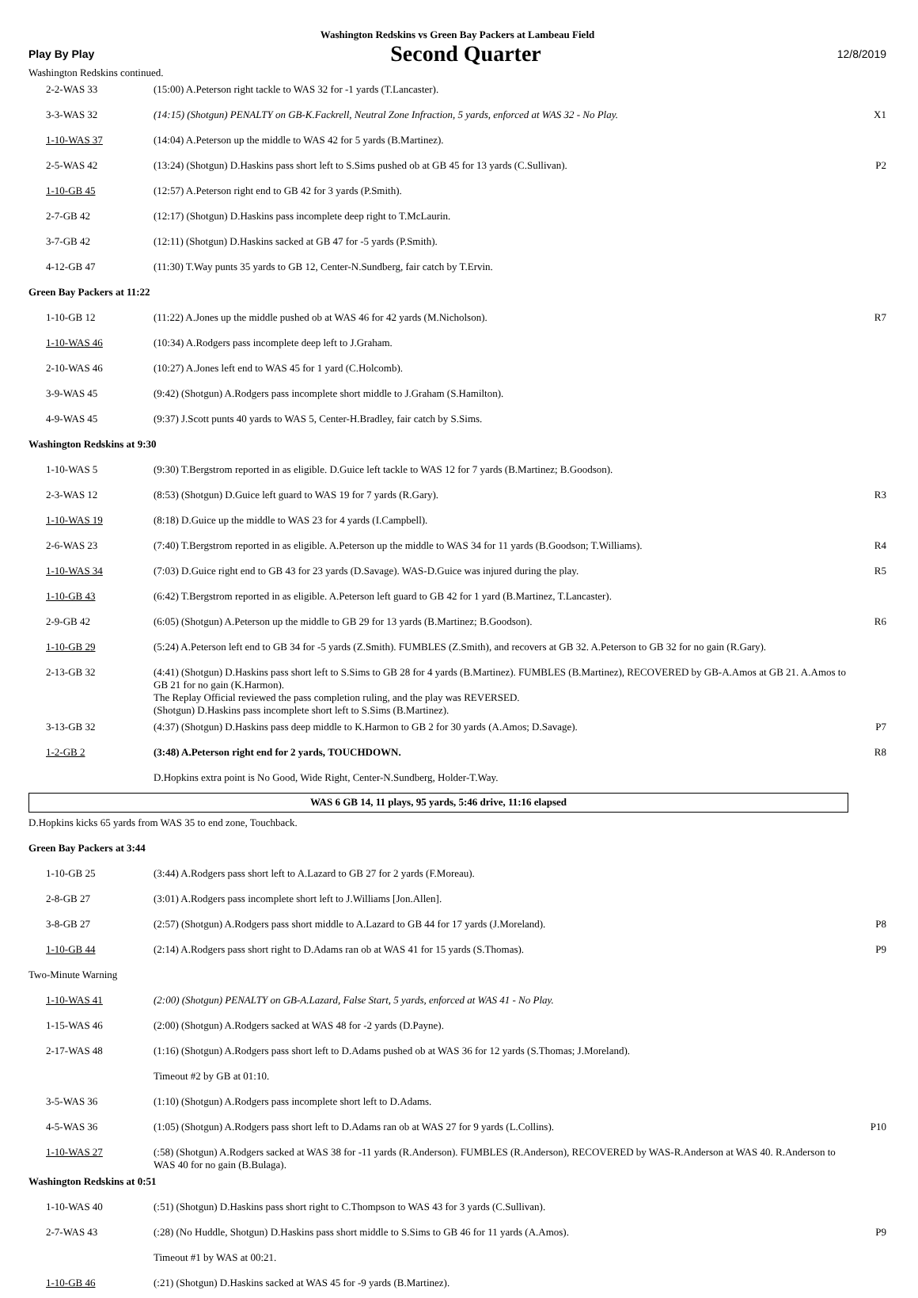Washington Redskins vs Green Bay Packers at Lambeau Field
Play By Play Second Quarter 12/8/2019
Washington Redskins continued.
| 2-2-WAS 33 | (15:00) A.Peterson right tackle to WAS 32 for -1 yards (T.Lancaster). | |
| 3-3-WAS 32 | (14:15) (Shotgun) PENALTY on GB-K.Fackrell, Neutral Zone Infraction, 5 yards, enforced at WAS 32 - No Play. | X1 |
| 1-10-WAS 37 | (14:04) A.Peterson up the middle to WAS 42 for 5 yards (B.Martinez). | |
| 2-5-WAS 42 | (13:24) (Shotgun) D.Haskins pass short left to S.Sims pushed ob at GB 45 for 13 yards (C.Sullivan). | P2 |
| 1-10-GB 45 | (12:57) A.Peterson right end to GB 42 for 3 yards (P.Smith). | |
| 2-7-GB 42 | (12:17) (Shotgun) D.Haskins pass incomplete deep right to T.McLaurin. | |
| 3-7-GB 42 | (12:11) (Shotgun) D.Haskins sacked at GB 47 for -5 yards (P.Smith). | |
| 4-12-GB 47 | (11:30) T.Way punts 35 yards to GB 12, Center-N.Sundberg, fair catch by T.Ervin. | |
| Green Bay Packers at 11:22 | | |
| 1-10-GB 12 | (11:22) A.Jones up the middle pushed ob at WAS 46 for 42 yards (M.Nicholson). | R7 |
| 1-10-WAS 46 | (10:34) A.Rodgers pass incomplete deep left to J.Graham. | |
| 2-10-WAS 46 | (10:27) A.Jones left end to WAS 45 for 1 yard (C.Holcomb). | |
| 3-9-WAS 45 | (9:42) (Shotgun) A.Rodgers pass incomplete short middle to J.Graham (S.Hamilton). | |
| 4-9-WAS 45 | (9:37) J.Scott punts 40 yards to WAS 5, Center-H.Bradley, fair catch by S.Sims. | |
| Washington Redskins at 9:30 | | |
| 1-10-WAS 5 | (9:30) T.Bergstrom reported in as eligible. D.Guice left tackle to WAS 12 for 7 yards (B.Martinez; B.Goodson). | |
| 2-3-WAS 12 | (8:53) (Shotgun) D.Guice left guard to WAS 19 for 7 yards (R.Gary). | R3 |
| 1-10-WAS 19 | (8:18) D.Guice up the middle to WAS 23 for 4 yards (I.Campbell). | |
| 2-6-WAS 23 | (7:40) T.Bergstrom reported in as eligible. A.Peterson up the middle to WAS 34 for 11 yards (B.Goodson; T.Williams). | R4 |
| 1-10-WAS 34 | (7:03) D.Guice right end to GB 43 for 23 yards (D.Savage). WAS-D.Guice was injured during the play. | R5 |
| 1-10-GB 43 | (6:42) T.Bergstrom reported in as eligible. A.Peterson left guard to GB 42 for 1 yard (B.Martinez, T.Lancaster). | |
| 2-9-GB 42 | (6:05) (Shotgun) A.Peterson up the middle to GB 29 for 13 yards (B.Martinez; B.Goodson). | R6 |
| 1-10-GB 29 | (5:24) A.Peterson left end to GB 34 for -5 yards (Z.Smith). FUMBLES (Z.Smith), and recovers at GB 32. A.Peterson to GB 32 for no gain (R.Gary). | |
| 2-13-GB 32 | (4:41) (Shotgun) D.Haskins pass short left to S.Sims to GB 28 for 4 yards (B.Martinez). FUMBLES (B.Martinez), RECOVERED by GB-A.Amos at GB 21. A.Amos to GB 21 for no gain (K.Harmon). The Replay Official reviewed the pass completion ruling, and the play was REVERSED. (Shotgun) D.Haskins pass incomplete short left to S.Sims (B.Martinez). | |
| 3-13-GB 32 | (4:37) (Shotgun) D.Haskins pass deep middle to K.Harmon to GB 2 for 30 yards (A.Amos; D.Savage). | P7 |
| 1-2-GB 2 | (3:48) A.Peterson right end for 2 yards, TOUCHDOWN. | R8 |
| | D.Hopkins extra point is No Good, Wide Right, Center-N.Sundberg, Holder-T.Way. | |
WAS 6 GB 14, 11 plays, 95 yards, 5:46 drive, 11:16 elapsed
| D.Hopkins kicks 65 yards from WAS 35 to end zone, Touchback. | | |
| Green Bay Packers at 3:44 | | |
| 1-10-GB 25 | (3:44) A.Rodgers pass short left to A.Lazard to GB 27 for 2 yards (F.Moreau). | |
| 2-8-GB 27 | (3:01) A.Rodgers pass incomplete short left to J.Williams [Jon.Allen]. | |
| 3-8-GB 27 | (2:57) (Shotgun) A.Rodgers pass short middle to A.Lazard to GB 44 for 17 yards (J.Moreland). | P8 |
| 1-10-GB 44 | (2:14) A.Rodgers pass short right to D.Adams ran ob at WAS 41 for 15 yards (S.Thomas). | P9 |
| Two-Minute Warning | | |
| 1-10-WAS 41 | (2:00) (Shotgun) PENALTY on GB-A.Lazard, False Start, 5 yards, enforced at WAS 41 - No Play. | |
| 1-15-WAS 46 | (2:00) (Shotgun) A.Rodgers sacked at WAS 48 for -2 yards (D.Payne). | |
| 2-17-WAS 48 | (1:16) (Shotgun) A.Rodgers pass short left to D.Adams pushed ob at WAS 36 for 12 yards (S.Thomas; J.Moreland). | |
| | Timeout #2 by GB at 01:10. | |
| 3-5-WAS 36 | (1:10) (Shotgun) A.Rodgers pass incomplete short left to D.Adams. | |
| 4-5-WAS 36 | (1:05) (Shotgun) A.Rodgers pass short left to D.Adams ran ob at WAS 27 for 9 yards (L.Collins). | P10 |
| 1-10-WAS 27 | (:58) (Shotgun) A.Rodgers sacked at WAS 38 for -11 yards (R.Anderson). FUMBLES (R.Anderson), RECOVERED by WAS-R.Anderson at WAS 40. R.Anderson to WAS 40 for no gain (B.Bulaga). | |
| Washington Redskins at 0:51 | | |
| 1-10-WAS 40 | (:51) (Shotgun) D.Haskins pass short right to C.Thompson to WAS 43 for 3 yards (C.Sullivan). | |
| 2-7-WAS 43 | (:28) (No Huddle, Shotgun) D.Haskins pass short middle to S.Sims to GB 46 for 11 yards (A.Amos). | P9 |
| | Timeout #1 by WAS at 00:21. | |
| 1-10-GB 46 | (:21) (Shotgun) D.Haskins sacked at WAS 45 for -9 yards (B.Martinez). | |